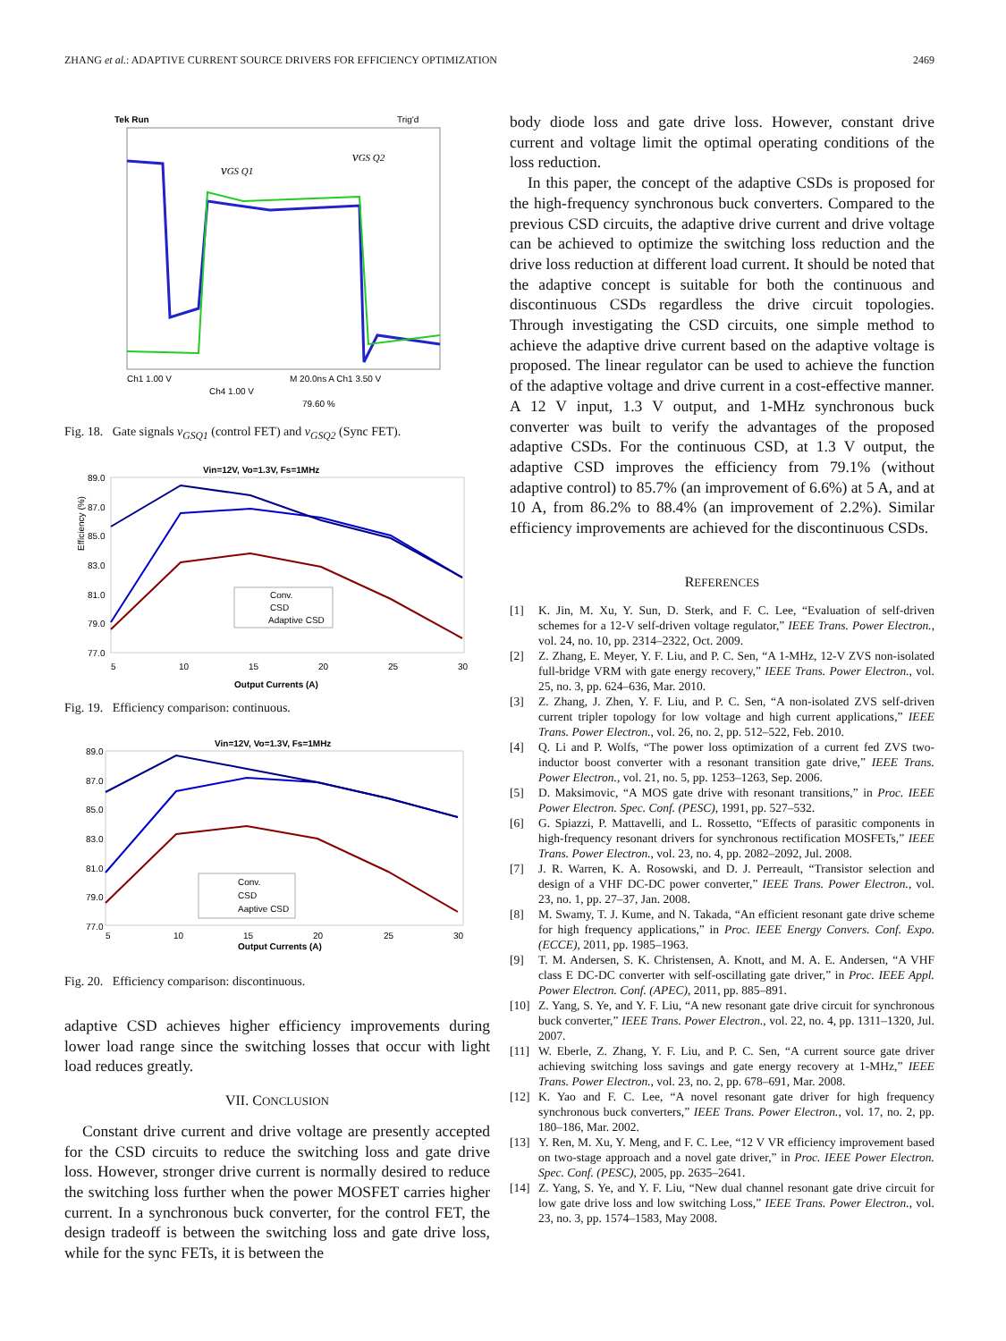ZHANG et al.: ADAPTIVE CURRENT SOURCE DRIVERS FOR EFFICIENCY OPTIMIZATION 2469
Tek Run
Trig'd
vGS Q1
vGS Q2
Ch1 1.00 V
M 20.0ns A Ch1 3.50 V
Ch4 1.00 V
79.60 %
Fig. 18. Gate signals v<sub>GSQ1</sub> (control FET) and v<sub>GSQ2</sub> (Sync FET).
Vin=12V, Vo=1.3V, Fs=1MHz
89.0
87.0
85.0
83.0
81.0
79.0
77.0
Efficiency (%)
Conv.
CSD
Adaptive CSD
5
10
15
20
25
30
Output Currents (A)
Fig. 19. Efficiency comparison: continuous.
Vin=12V, Vo=1.3V, Fs=1MHz
89.0
87.0
85.0
83.0
81.0
79.0
77.0
Conv.
CSD
Aaptive CSD
5
10
15
20
25
30
Output Currents (A)
Fig. 20. Efficiency comparison: discontinuous.
adaptive CSD achieves higher efficiency improvements during lower load range since the switching losses that occur with light load reduces greatly.
VII. CONCLUSION
Constant drive current and drive voltage are presently accepted for the CSD circuits to reduce the switching loss and gate drive loss. However, stronger drive current is normally desired to reduce the switching loss further when the power MOSFET carries higher current. In a synchronous buck converter, for the control FET, the design tradeoff is between the switching loss and gate drive loss, while for the sync FETs, it is between the
body diode loss and gate drive loss. However, constant drive current and voltage limit the optimal operating conditions of the loss reduction.
In this paper, the concept of the adaptive CSDs is proposed for the high-frequency synchronous buck converters. Compared to the previous CSD circuits, the adaptive drive current and drive voltage can be achieved to optimize the switching loss reduction and the drive loss reduction at different load current. It should be noted that the adaptive concept is suitable for both the continuous and discontinuous CSDs regardless the drive circuit topologies. Through investigating the CSD circuits, one simple method to achieve the adaptive drive current based on the adaptive voltage is proposed. The linear regulator can be used to achieve the function of the adaptive voltage and drive current in a cost-effective manner. A 12 V input, 1.3 V output, and 1-MHz synchronous buck converter was built to verify the advantages of the proposed adaptive CSDs. For the continuous CSD, at 1.3 V output, the adaptive CSD improves the efficiency from 79.1% (without adaptive control) to 85.7% (an improvement of 6.6%) at 5 A, and at 10 A, from 86.2% to 88.4% (an improvement of 2.2%). Similar efficiency improvements are achieved for the discontinuous CSDs.
REFERENCES
[1] K. Jin, M. Xu, Y. Sun, D. Sterk, and F. C. Lee, “Evaluation of self-driven schemes for a 12-V self-driven voltage regulator,” IEEE Trans. Power Electron., vol. 24, no. 10, pp. 2314–2322, Oct. 2009.
[2] Z. Zhang, E. Meyer, Y. F. Liu, and P. C. Sen, “A 1-MHz, 12-V ZVS non-isolated full-bridge VRM with gate energy recovery,” IEEE Trans. Power Electron., vol. 25, no. 3, pp. 624–636, Mar. 2010.
[3] Z. Zhang, J. Zhen, Y. F. Liu, and P. C. Sen, “A non-isolated ZVS self-driven current tripler topology for low voltage and high current applications,” IEEE Trans. Power Electron., vol. 26, no. 2, pp. 512–522, Feb. 2010.
[4] Q. Li and P. Wolfs, “The power loss optimization of a current fed ZVS two-inductor boost converter with a resonant transition gate drive,” IEEE Trans. Power Electron., vol. 21, no. 5, pp. 1253–1263, Sep. 2006.
[5] D. Maksimovic, “A MOS gate drive with resonant transitions,” in Proc. IEEE Power Electron. Spec. Conf. (PESC), 1991, pp. 527–532.
[6] G. Spiazzi, P. Mattavelli, and L. Rossetto, “Effects of parasitic components in high-frequency resonant drivers for synchronous rectification MOSFETs,” IEEE Trans. Power Electron., vol. 23, no. 4, pp. 2082–2092, Jul. 2008.
[7] J. R. Warren, K. A. Rosowski, and D. J. Perreault, “Transistor selection and design of a VHF DC-DC power converter,” IEEE Trans. Power Electron., vol. 23, no. 1, pp. 27–37, Jan. 2008.
[8] M. Swamy, T. J. Kume, and N. Takada, “An efficient resonant gate drive scheme for high frequency applications,” in Proc. IEEE Energy Convers. Conf. Expo. (ECCE), 2011, pp. 1985–1963.
[9] T. M. Andersen, S. K. Christensen, A. Knott, and M. A. E. Andersen, “A VHF class E DC-DC converter with self-oscillating gate driver,” in Proc. IEEE Appl. Power Electron. Conf. (APEC), 2011, pp. 885–891.
[10] Z. Yang, S. Ye, and Y. F. Liu, “A new resonant gate drive circuit for synchronous buck converter,” IEEE Trans. Power Electron., vol. 22, no. 4, pp. 1311–1320, Jul. 2007.
[11] W. Eberle, Z. Zhang, Y. F. Liu, and P. C. Sen, “A current source gate driver achieving switching loss savings and gate energy recovery at 1-MHz,” IEEE Trans. Power Electron., vol. 23, no. 2, pp. 678–691, Mar. 2008.
[12] K. Yao and F. C. Lee, “A novel resonant gate driver for high frequency synchronous buck converters,” IEEE Trans. Power Electron., vol. 17, no. 2, pp. 180–186, Mar. 2002.
[13] Y. Ren, M. Xu, Y. Meng, and F. C. Lee, “12 V VR efficiency improvement based on two-stage approach and a novel gate driver,” in Proc. IEEE Power Electron. Spec. Conf. (PESC), 2005, pp. 2635–2641.
[14] Z. Yang, S. Ye, and Y. F. Liu, “New dual channel resonant gate drive circuit for low gate drive loss and low switching Loss,” IEEE Trans. Power Electron., vol. 23, no. 3, pp. 1574–1583, May 2008.